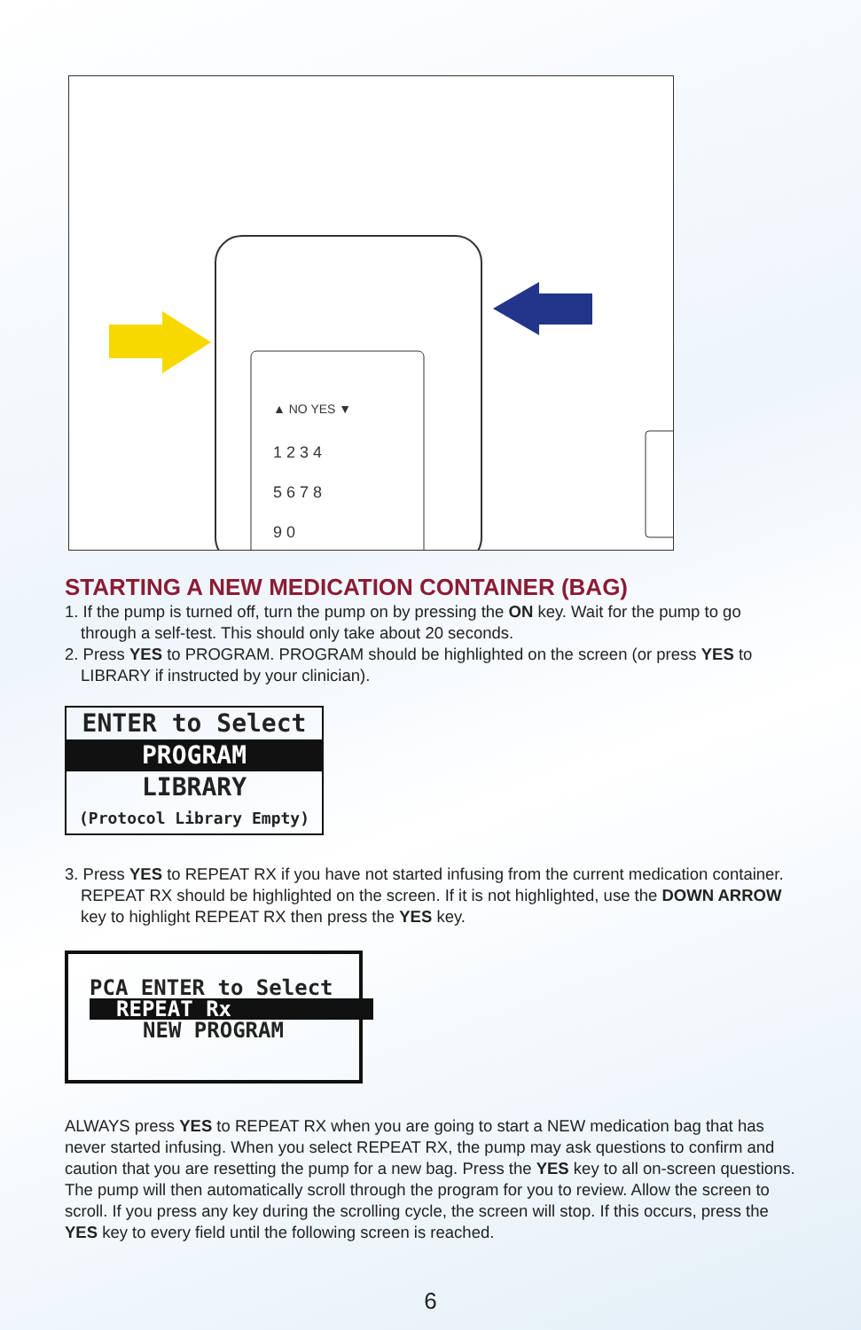▲ NO YES ▼
1 2 3 4
5 6 7 8
9 0
STARTING A NEW MEDICATION CONTAINER (BAG)
1. If the pump is turned off, turn the pump on by pressing the ON key. Wait for the pump to go through a self-test. This should only take about 20 seconds.
2. Press YES to PROGRAM. PROGRAM should be highlighted on the screen (or press YES to LIBRARY if instructed by your clinician).
ENTER to Select
PROGRAM
LIBRARY
(Protocol Library Empty)
3. Press YES to REPEAT RX if you have not started infusing from the current medication container. REPEAT RX should be highlighted on the screen. If it is not highlighted, use the DOWN ARROW key to highlight REPEAT RX then press the YES key.
PCA ENTER to Select
REPEAT Rx
NEW PROGRAM
ALWAYS press YES to REPEAT RX when you are going to start a NEW medication bag that has never started infusing. When you select REPEAT RX, the pump may ask questions to confirm and caution that you are resetting the pump for a new bag. Press the YES key to all on-screen questions. The pump will then automatically scroll through the program for you to review. Allow the screen to scroll. If you press any key during the scrolling cycle, the screen will stop. If this occurs, press the YES key to every field until the following screen is reached.
6